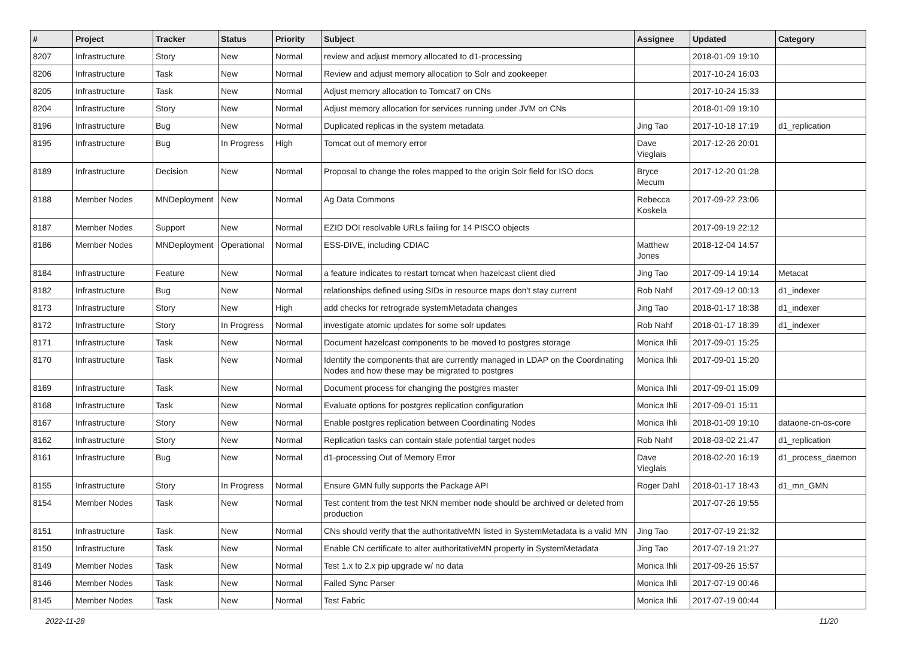| # | Project | Tracker | Status | Priority | Subject | Assignee | Updated | Category |
| --- | --- | --- | --- | --- | --- | --- | --- | --- |
| 8207 | Infrastructure | Story | New | Normal | review and adjust memory allocated to d1-processing | | 2018-01-09 19:10 | |
| 8206 | Infrastructure | Task | New | Normal | Review and adjust memory allocation to Solr and zookeeper | | 2017-10-24 16:03 | |
| 8205 | Infrastructure | Task | New | Normal | Adjust memory allocation to Tomcat7 on CNs | | 2017-10-24 15:33 | |
| 8204 | Infrastructure | Story | New | Normal | Adjust memory allocation for services running under JVM on CNs | | 2018-01-09 19:10 | |
| 8196 | Infrastructure | Bug | New | Normal | Duplicated replicas in the system metadata | Jing Tao | 2017-10-18 17:19 | d1_replication |
| 8195 | Infrastructure | Bug | In Progress | High | Tomcat out of memory error | Dave Vieglais | 2017-12-26 20:01 | |
| 8189 | Infrastructure | Decision | New | Normal | Proposal to change the roles mapped to the origin Solr field for ISO docs | Bryce Mecum | 2017-12-20 01:28 | |
| 8188 | Member Nodes | MNDeployment | New | Normal | Ag Data Commons | Rebecca Koskela | 2017-09-22 23:06 | |
| 8187 | Member Nodes | Support | New | Normal | EZID DOI resolvable URLs failing for 14 PISCO objects | | 2017-09-19 22:12 | |
| 8186 | Member Nodes | MNDeployment | Operational | Normal | ESS-DIVE, including CDIAC | Matthew Jones | 2018-12-04 14:57 | |
| 8184 | Infrastructure | Feature | New | Normal | a feature indicates to restart tomcat when hazelcast client died | Jing Tao | 2017-09-14 19:14 | Metacat |
| 8182 | Infrastructure | Bug | New | Normal | relationships defined using SIDs in resource maps don't stay current | Rob Nahf | 2017-09-12 00:13 | d1_indexer |
| 8173 | Infrastructure | Story | New | High | add checks for retrograde systemMetadata changes | Jing Tao | 2018-01-17 18:38 | d1_indexer |
| 8172 | Infrastructure | Story | In Progress | Normal | investigate atomic updates for some solr updates | Rob Nahf | 2018-01-17 18:39 | d1_indexer |
| 8171 | Infrastructure | Task | New | Normal | Document hazelcast components to be moved to postgres storage | Monica Ihli | 2017-09-01 15:25 | |
| 8170 | Infrastructure | Task | New | Normal | Identify the components that are currently managed in LDAP on the Coordinating Nodes and how these may be migrated to postgres | Monica Ihli | 2017-09-01 15:20 | |
| 8169 | Infrastructure | Task | New | Normal | Document process for changing the postgres master | Monica Ihli | 2017-09-01 15:09 | |
| 8168 | Infrastructure | Task | New | Normal | Evaluate options for postgres replication configuration | Monica Ihli | 2017-09-01 15:11 | |
| 8167 | Infrastructure | Story | New | Normal | Enable postgres replication between Coordinating Nodes | Monica Ihli | 2018-01-09 19:10 | dataone-cn-os-core |
| 8162 | Infrastructure | Story | New | Normal | Replication tasks can contain stale potential target nodes | Rob Nahf | 2018-03-02 21:47 | d1_replication |
| 8161 | Infrastructure | Bug | New | Normal | d1-processing Out of Memory Error | Dave Vieglais | 2018-02-20 16:19 | d1_process_daemon |
| 8155 | Infrastructure | Story | In Progress | Normal | Ensure GMN fully supports the Package API | Roger Dahl | 2018-01-17 18:43 | d1_mn_GMN |
| 8154 | Member Nodes | Task | New | Normal | Test content from the test NKN member node should be archived or deleted from production | | 2017-07-26 19:55 | |
| 8151 | Infrastructure | Task | New | Normal | CNs should verify that the authoritativeMN listed in SystemMetadata is a valid MN | Jing Tao | 2017-07-19 21:32 | |
| 8150 | Infrastructure | Task | New | Normal | Enable CN certificate to alter authoritativeMN property in SystemMetadata | Jing Tao | 2017-07-19 21:27 | |
| 8149 | Member Nodes | Task | New | Normal | Test 1.x to 2.x pip upgrade w/ no data | Monica Ihli | 2017-09-26 15:57 | |
| 8146 | Member Nodes | Task | New | Normal | Failed Sync Parser | Monica Ihli | 2017-07-19 00:46 | |
| 8145 | Member Nodes | Task | New | Normal | Test Fabric | Monica Ihli | 2017-07-19 00:44 | |
2022-11-28 11/20